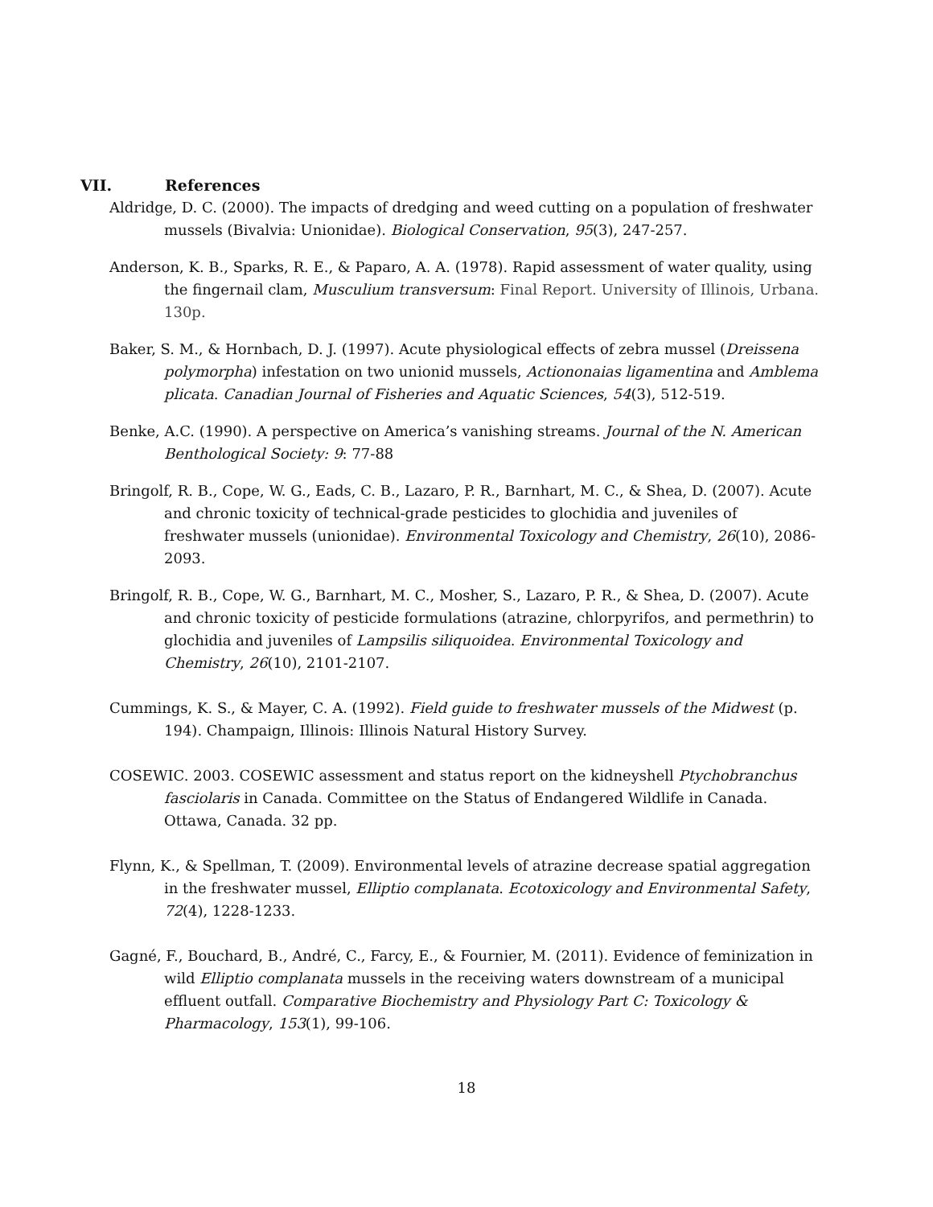VII. References
Aldridge, D. C. (2000). The impacts of dredging and weed cutting on a population of freshwater mussels (Bivalvia: Unionidae). Biological Conservation, 95(3), 247-257.
Anderson, K. B., Sparks, R. E., & Paparo, A. A. (1978). Rapid assessment of water quality, using the fingernail clam, Musculium transversum: Final Report. University of Illinois, Urbana. 130p.
Baker, S. M., & Hornbach, D. J. (1997). Acute physiological effects of zebra mussel (Dreissena polymorpha) infestation on two unionid mussels, Actiononaias ligamentina and Amblema plicata. Canadian Journal of Fisheries and Aquatic Sciences, 54(3), 512-519.
Benke, A.C. (1990). A perspective on America’s vanishing streams. Journal of the N. American Benthological Society: 9: 77-88
Bringolf, R. B., Cope, W. G., Eads, C. B., Lazaro, P. R., Barnhart, M. C., & Shea, D. (2007). Acute and chronic toxicity of technical-grade pesticides to glochidia and juveniles of freshwater mussels (unionidae). Environmental Toxicology and Chemistry, 26(10), 2086-2093.
Bringolf, R. B., Cope, W. G., Barnhart, M. C., Mosher, S., Lazaro, P. R., & Shea, D. (2007). Acute and chronic toxicity of pesticide formulations (atrazine, chlorpyrifos, and permethrin) to glochidia and juveniles of Lampsilis siliquoidea. Environmental Toxicology and Chemistry, 26(10), 2101-2107.
Cummings, K. S., & Mayer, C. A. (1992). Field guide to freshwater mussels of the Midwest (p. 194). Champaign, Illinois: Illinois Natural History Survey.
COSEWIC. 2003. COSEWIC assessment and status report on the kidneyshell Ptychobranchus fasciolaris in Canada. Committee on the Status of Endangered Wildlife in Canada. Ottawa, Canada. 32 pp.
Flynn, K., & Spellman, T. (2009). Environmental levels of atrazine decrease spatial aggregation in the freshwater mussel, Elliptio complanata. Ecotoxicology and Environmental Safety, 72(4), 1228-1233.
Gagné, F., Bouchard, B., André, C., Farcy, E., & Fournier, M. (2011). Evidence of feminization in wild Elliptio complanata mussels in the receiving waters downstream of a municipal effluent outfall. Comparative Biochemistry and Physiology Part C: Toxicology & Pharmacology, 153(1), 99-106.
18